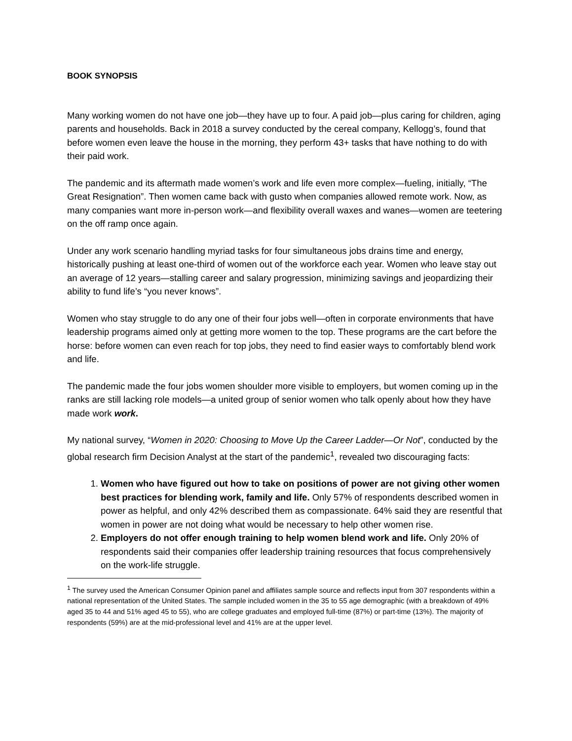BOOK SYNOPSIS
Many working women do not have one job—they have up to four. A paid job—plus caring for children, aging parents and households. Back in 2018 a survey conducted by the cereal company, Kellogg’s, found that before women even leave the house in the morning, they perform 43+ tasks that have nothing to do with their paid work.
The pandemic and its aftermath made women’s work and life even more complex—fueling, initially, “The Great Resignation”. Then women came back with gusto when companies allowed remote work. Now, as many companies want more in-person work—and flexibility overall waxes and wanes—women are teetering on the off ramp once again.
Under any work scenario handling myriad tasks for four simultaneous jobs drains time and energy, historically pushing at least one-third of women out of the workforce each year. Women who leave stay out an average of 12 years—stalling career and salary progression, minimizing savings and jeopardizing their ability to fund life’s “you never knows”.
Women who stay struggle to do any one of their four jobs well—often in corporate environments that have leadership programs aimed only at getting more women to the top. These programs are the cart before the horse: before women can even reach for top jobs, they need to find easier ways to comfortably blend work and life.
The pandemic made the four jobs women shoulder more visible to employers, but women coming up in the ranks are still lacking role models—a united group of senior women who talk openly about how they have made work work.
My national survey, “Women in 2020: Choosing to Move Up the Career Ladder—Or Not”, conducted by the global research firm Decision Analyst at the start of the pandemic<sup>1</sup>, revealed two discouraging facts:
1. Women who have figured out how to take on positions of power are not giving other women best practices for blending work, family and life. Only 57% of respondents described women in power as helpful, and only 42% described them as compassionate. 64% said they are resentful that women in power are not doing what would be necessary to help other women rise.
2. Employers do not offer enough training to help women blend work and life. Only 20% of respondents said their companies offer leadership training resources that focus comprehensively on the work-life struggle.
<sup>1</sup> The survey used the American Consumer Opinion panel and affiliates sample source and reflects input from 307 respondents within a national representation of the United States. The sample included women in the 35 to 55 age demographic (with a breakdown of 49% aged 35 to 44 and 51% aged 45 to 55), who are college graduates and employed full-time (87%) or part-time (13%). The majority of respondents (59%) are at the mid-professional level and 41% are at the upper level.